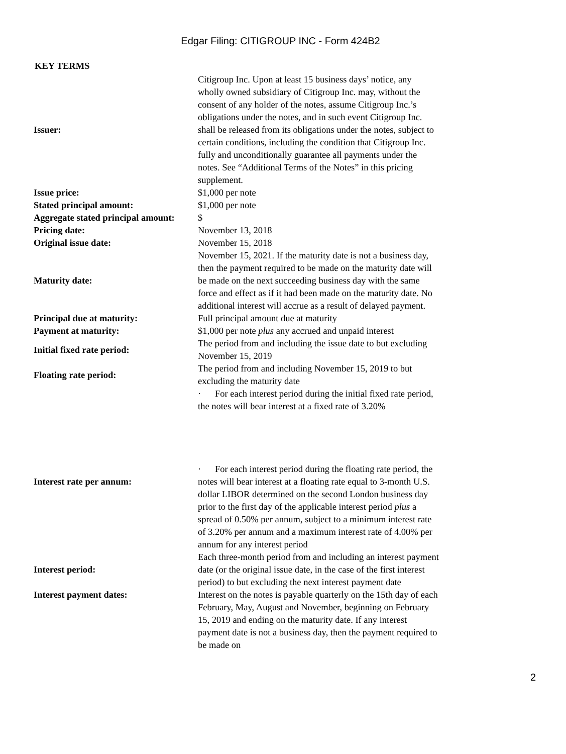Edgar Filing: CITIGROUP INC - Form 424B2
KEY TERMS
| Issuer: | Citigroup Inc. Upon at least 15 business days’ notice, any wholly owned subsidiary of Citigroup Inc. may, without the consent of any holder of the notes, assume Citigroup Inc.’s obligations under the notes, and in such event Citigroup Inc. shall be released from its obligations under the notes, subject to certain conditions, including the condition that Citigroup Inc. fully and unconditionally guarantee all payments under the notes. See “Additional Terms of the Notes” in this pricing supplement. |
| Issue price: | $1,000 per note |
| Stated principal amount: | $1,000 per note |
| Aggregate stated principal amount: | $ |
| Pricing date: | November 13, 2018 |
| Original issue date: | November 15, 2018 |
| Maturity date: | November 15, 2021. If the maturity date is not a business day, then the payment required to be made on the maturity date will be made on the next succeeding business day with the same force and effect as if it had been made on the maturity date. No additional interest will accrue as a result of delayed payment. |
| Principal due at maturity: | Full principal amount due at maturity |
| Payment at maturity: | $1,000 per note plus any accrued and unpaid interest |
| Initial fixed rate period: | The period from and including the issue date to but excluding November 15, 2019 |
| Floating rate period: | The period from and including November 15, 2019 to but excluding the maturity date |
| Interest rate per annum: | · For each interest period during the initial fixed rate period, the notes will bear interest at a fixed rate of 3.20% · For each interest period during the floating rate period, the notes will bear interest at a floating rate equal to 3-month U.S. dollar LIBOR determined on the second London business day prior to the first day of the applicable interest period plus a spread of 0.50% per annum, subject to a minimum interest rate of 3.20% per annum and a maximum interest rate of 4.00% per annum for any interest period |
| Interest period: | Each three-month period from and including an interest payment date (or the original issue date, in the case of the first interest period) to but excluding the next interest payment date |
| Interest payment dates: | Interest on the notes is payable quarterly on the 15th day of each February, May, August and November, beginning on February 15, 2019 and ending on the maturity date. If any interest payment date is not a business day, then the payment required to be made on |
2